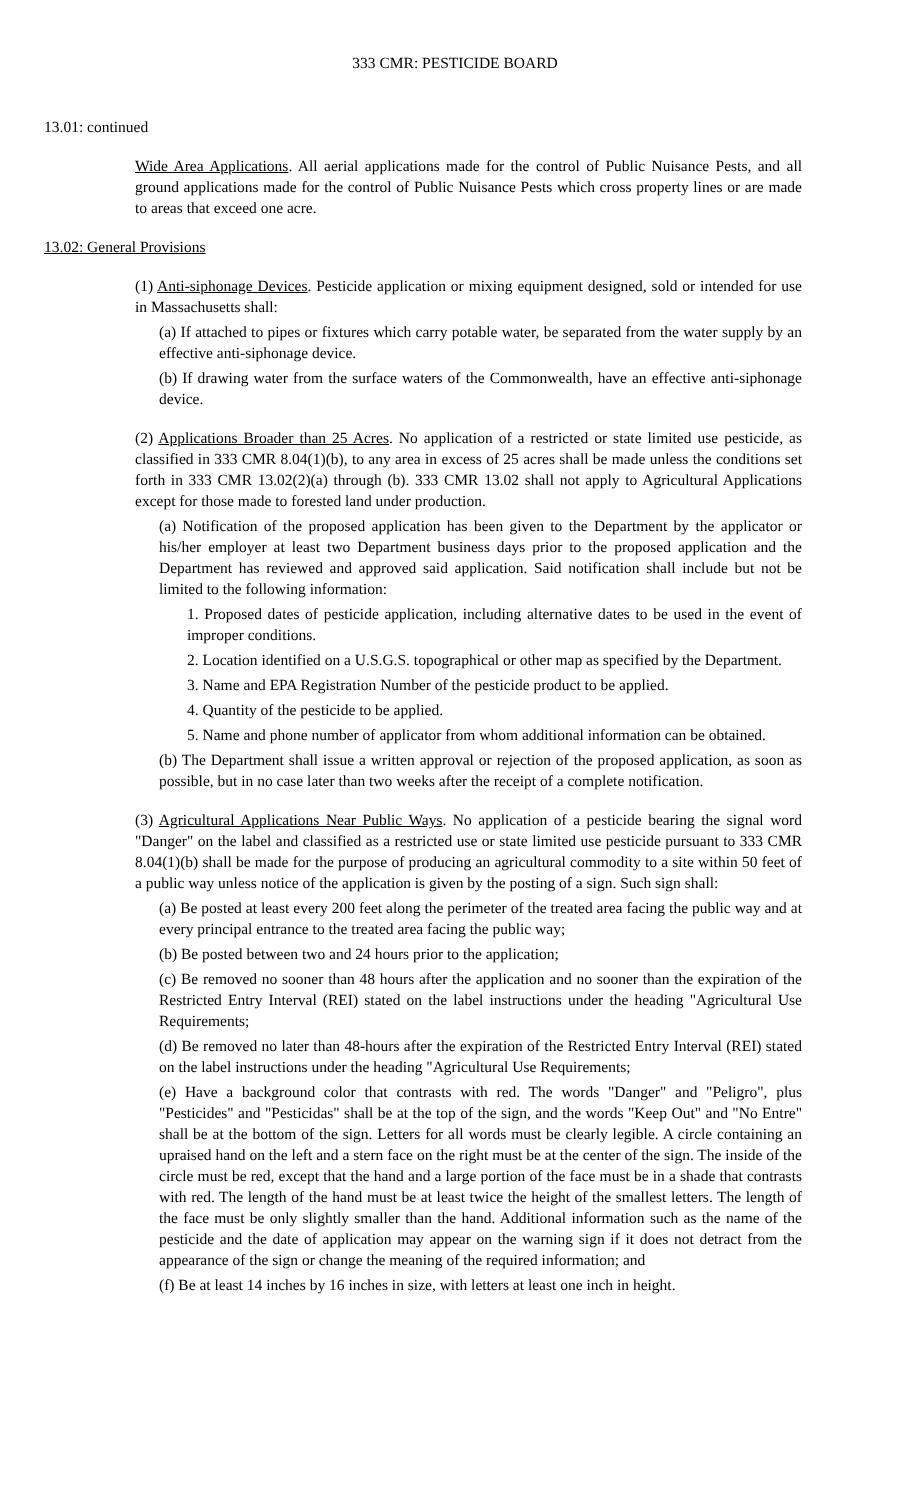333 CMR: PESTICIDE BOARD
13.01: continued
Wide Area Applications. All aerial applications made for the control of Public Nuisance Pests, and all ground applications made for the control of Public Nuisance Pests which cross property lines or are made to areas that exceed one acre.
13.02: General Provisions
(1) Anti-siphonage Devices. Pesticide application or mixing equipment designed, sold or intended for use in Massachusetts shall:
(a) If attached to pipes or fixtures which carry potable water, be separated from the water supply by an effective anti-siphonage device.
(b) If drawing water from the surface waters of the Commonwealth, have an effective anti-siphonage device.
(2) Applications Broader than 25 Acres. No application of a restricted or state limited use pesticide, as classified in 333 CMR 8.04(1)(b), to any area in excess of 25 acres shall be made unless the conditions set forth in 333 CMR 13.02(2)(a) through (b). 333 CMR 13.02 shall not apply to Agricultural Applications except for those made to forested land under production.
(a) Notification of the proposed application has been given to the Department by the applicator or his/her employer at least two Department business days prior to the proposed application and the Department has reviewed and approved said application. Said notification shall include but not be limited to the following information:
1. Proposed dates of pesticide application, including alternative dates to be used in the event of improper conditions.
2. Location identified on a U.S.G.S. topographical or other map as specified by the Department.
3. Name and EPA Registration Number of the pesticide product to be applied.
4. Quantity of the pesticide to be applied.
5. Name and phone number of applicator from whom additional information can be obtained.
(b) The Department shall issue a written approval or rejection of the proposed application, as soon as possible, but in no case later than two weeks after the receipt of a complete notification.
(3) Agricultural Applications Near Public Ways. No application of a pesticide bearing the signal word "Danger" on the label and classified as a restricted use or state limited use pesticide pursuant to 333 CMR 8.04(1)(b) shall be made for the purpose of producing an agricultural commodity to a site within 50 feet of a public way unless notice of the application is given by the posting of a sign. Such sign shall:
(a) Be posted at least every 200 feet along the perimeter of the treated area facing the public way and at every principal entrance to the treated area facing the public way;
(b) Be posted between two and 24 hours prior to the application;
(c) Be removed no sooner than 48 hours after the application and no sooner than the expiration of the Restricted Entry Interval (REI) stated on the label instructions under the heading "Agricultural Use Requirements;
(d) Be removed no later than 48-hours after the expiration of the Restricted Entry Interval (REI) stated on the label instructions under the heading "Agricultural Use Requirements;
(e) Have a background color that contrasts with red. The words "Danger" and "Peligro", plus "Pesticides" and "Pesticidas" shall be at the top of the sign, and the words "Keep Out" and "No Entre" shall be at the bottom of the sign. Letters for all words must be clearly legible. A circle containing an upraised hand on the left and a stern face on the right must be at the center of the sign. The inside of the circle must be red, except that the hand and a large portion of the face must be in a shade that contrasts with red. The length of the hand must be at least twice the height of the smallest letters. The length of the face must be only slightly smaller than the hand. Additional information such as the name of the pesticide and the date of application may appear on the warning sign if it does not detract from the appearance of the sign or change the meaning of the required information; and
(f) Be at least 14 inches by 16 inches in size, with letters at least one inch in height.